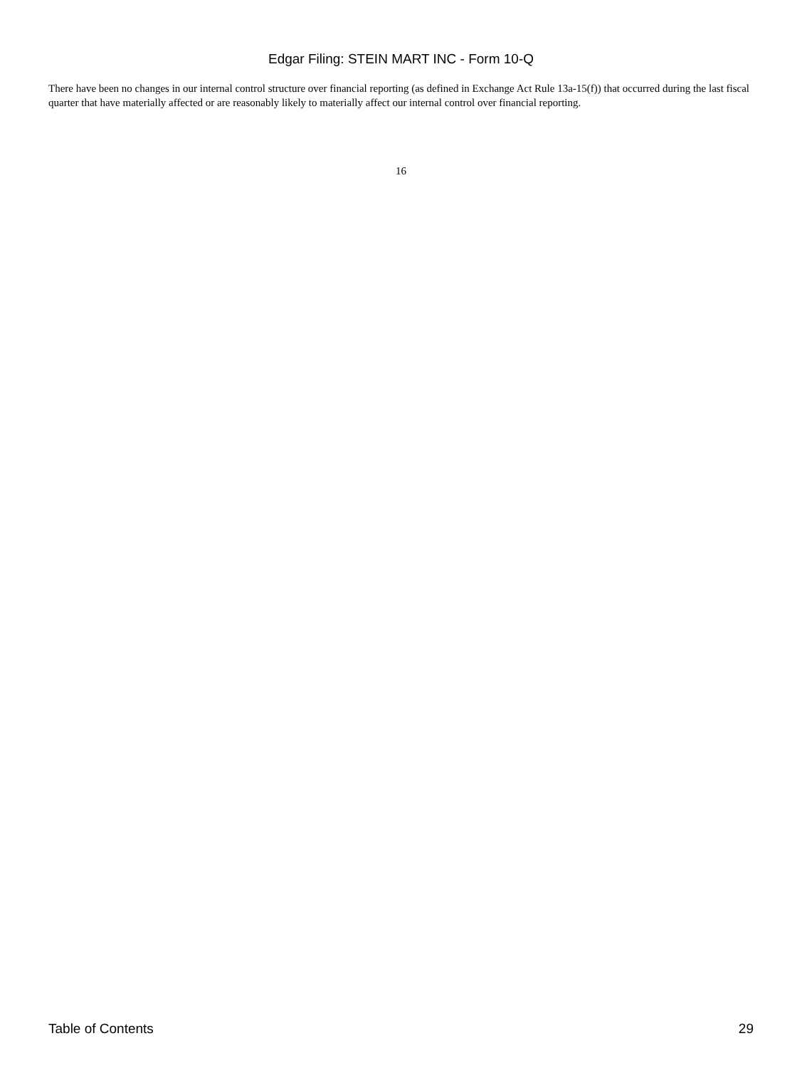Edgar Filing: STEIN MART INC - Form 10-Q
There have been no changes in our internal control structure over financial reporting (as defined in Exchange Act Rule 13a-15(f)) that occurred during the last fiscal quarter that have materially affected or are reasonably likely to materially affect our internal control over financial reporting.
16
Table of Contents 29